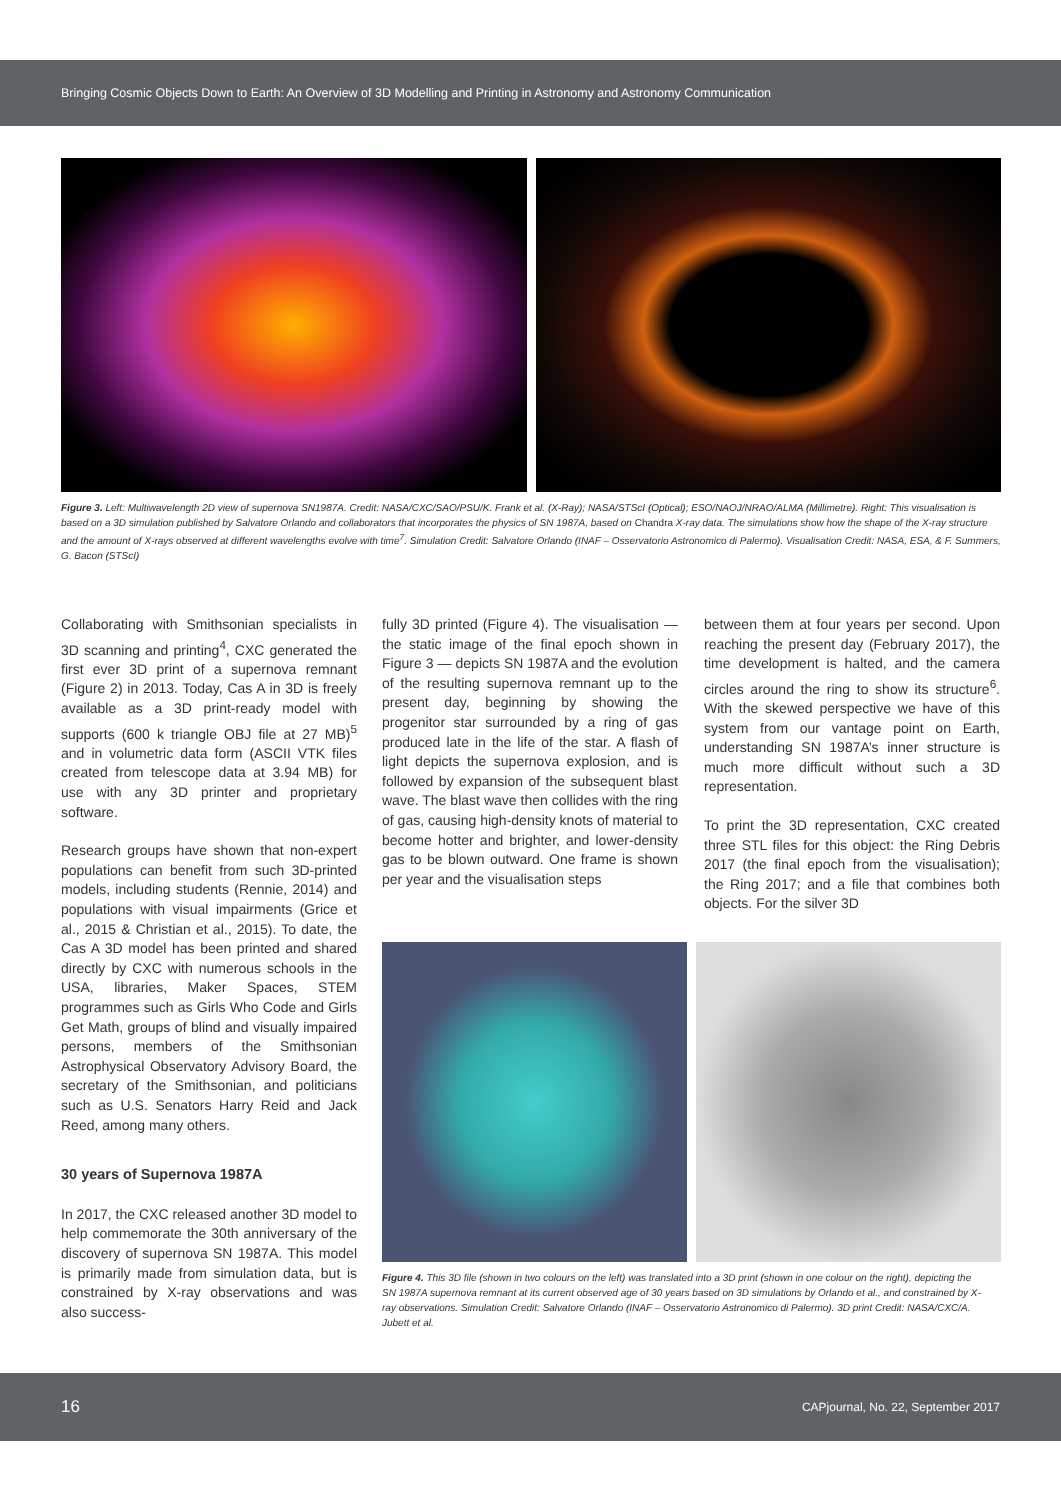Bringing Cosmic Objects Down to Earth: An Overview of 3D Modelling and Printing in Astronomy and Astronomy Communication
Figure 3. Left: Multiwavelength 2D view of supernova SN1987A. Credit: NASA/CXC/SAO/PSU/K. Frank et al. (X-Ray); NASA/STScI (Optical); ESO/NAOJ/NRAO/ALMA (Millimetre). Right: This visualisation is based on a 3D simulation published by Salvatore Orlando and collaborators that incorporates the physics of SN 1987A, based on Chandra X-ray data. The simulations show how the shape of the X-ray structure and the amount of X-rays observed at different wavelengths evolve with time<sup>7</sup>. Simulation Credit: Salvatore Orlando (INAF – Osservatorio Astronomico di Palermo). Visualisation Credit: NASA, ESA, & F. Summers, G. Bacon (STScI)
Collaborating with Smithsonian specialists in 3D scanning and printing<sup>4</sup>, CXC generated the first ever 3D print of a supernova remnant (Figure 2) in 2013. Today, Cas A in 3D is freely available as a 3D print-ready model with supports (600 k triangle OBJ file at 27 MB)<sup>5</sup> and in volumetric data form (ASCII VTK files created from telescope data at 3.94 MB) for use with any 3D printer and proprietary software.
Research groups have shown that non-expert populations can benefit from such 3D-printed models, including students (Rennie, 2014) and populations with visual impairments (Grice et al., 2015 & Christian et al., 2015). To date, the Cas A 3D model has been printed and shared directly by CXC with numerous schools in the USA, libraries, Maker Spaces, STEM programmes such as Girls Who Code and Girls Get Math, groups of blind and visually impaired persons, members of the Smithsonian Astrophysical Observatory Advisory Board, the secretary of the Smithsonian, and politicians such as U.S. Senators Harry Reid and Jack Reed, among many others.
30 years of Supernova 1987A
In 2017, the CXC released another 3D model to help commemorate the 30th anniversary of the discovery of supernova SN 1987A. This model is primarily made from simulation data, but is constrained by X-ray observations and was also success-
fully 3D printed (Figure 4). The visualisation — the static image of the final epoch shown in Figure 3 — depicts SN 1987A and the evolution of the resulting supernova remnant up to the present day, beginning by showing the progenitor star surrounded by a ring of gas produced late in the life of the star. A flash of light depicts the supernova explosion, and is followed by expansion of the subsequent blast wave. The blast wave then collides with the ring of gas, causing high-density knots of material to become hotter and brighter, and lower-density gas to be blown outward. One frame is shown per year and the visualisation steps
between them at four years per second. Upon reaching the present day (February 2017), the time development is halted, and the camera circles around the ring to show its structure<sup>6</sup>. With the skewed perspective we have of this system from our vantage point on Earth, understanding SN 1987A’s inner structure is much more difficult without such a 3D representation.
To print the 3D representation, CXC created three STL files for this object: the Ring Debris 2017 (the final epoch from the visualisation); the Ring 2017; and a file that combines both objects. For the silver 3D
Figure 4. This 3D file (shown in two colours on the left) was translated into a 3D print (shown in one colour on the right), depicting the SN 1987A supernova remnant at its current observed age of 30 years based on 3D simulations by Orlando et al., and constrained by X-ray observations. Simulation Credit: Salvatore Orlando (INAF – Osservatorio Astronomico di Palermo). 3D print Credit: NASA/CXC/A. Jubett et al.
16 CAPjournal, No. 22, September 2017